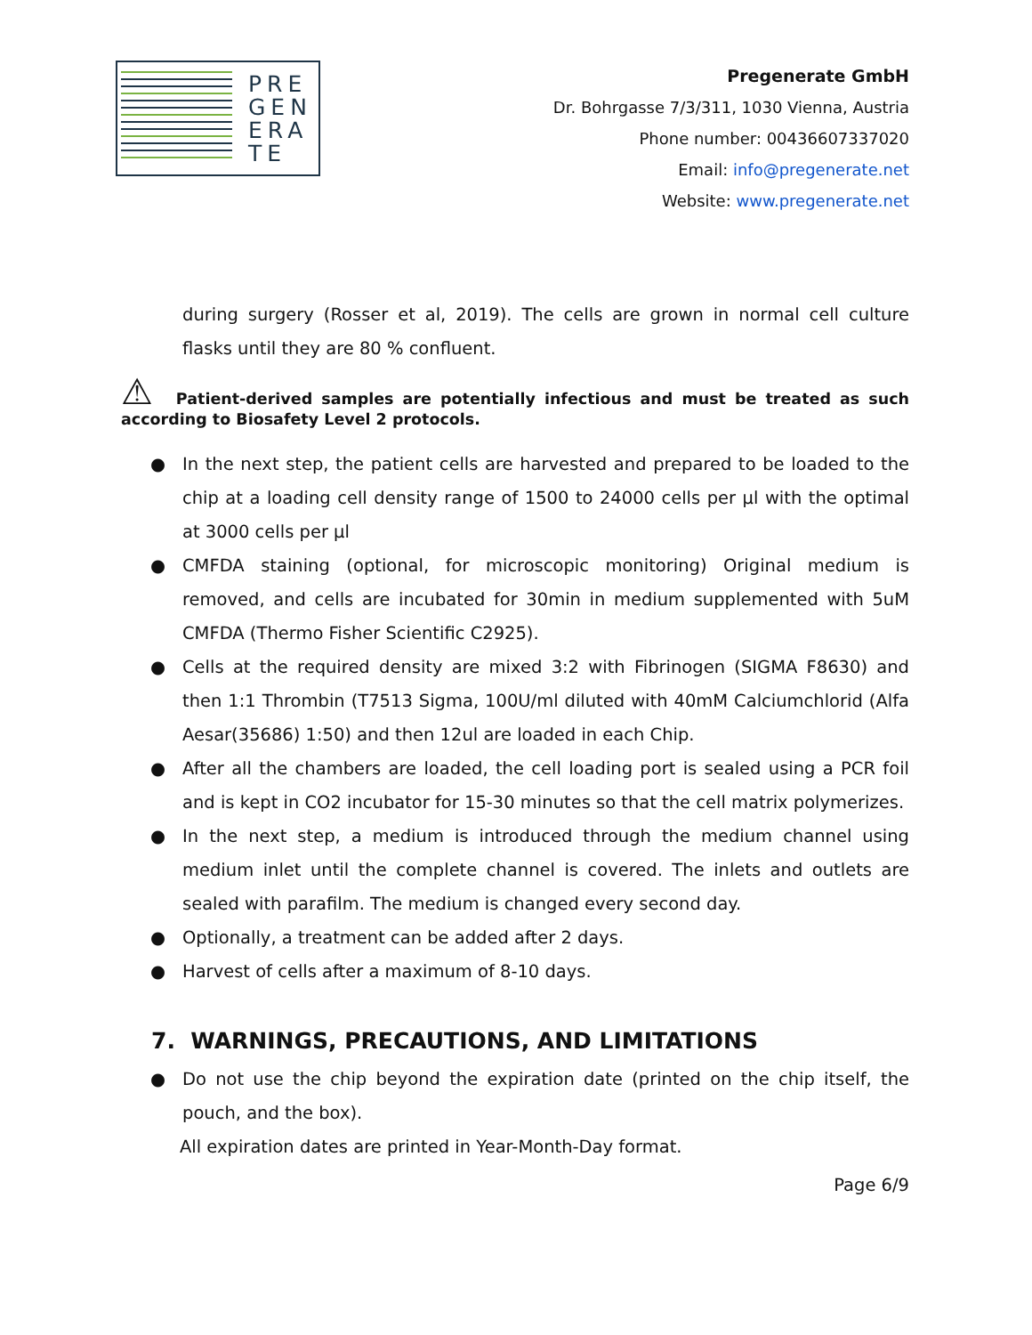PRE
GEN
ERA
TE
Pregenerate GmbH
Dr. Bohrgasse 7/3/311, 1030 Vienna, Austria
Phone number: 00436607337020
Email: info@pregenerate.net
Website: www.pregenerate.net
during surgery (Rosser et al, 2019). The cells are grown in normal cell culture flasks until they are 80 % confluent.
⚠ Patient-derived samples are potentially infectious and must be treated as such according to Biosafety Level 2 protocols.
● In the next step, the patient cells are harvested and prepared to be loaded to the chip at a loading cell density range of 1500 to 24000 cells per µl with the optimal at 3000 cells per µl
● CMFDA staining (optional, for microscopic monitoring) Original medium is removed, and cells are incubated for 30min in medium supplemented with 5uM CMFDA (Thermo Fisher Scientific C2925).
● Cells at the required density are mixed 3:2 with Fibrinogen (SIGMA F8630) and then 1:1 Thrombin (T7513 Sigma, 100U/ml diluted with 40mM Calciumchlorid (Alfa Aesar(35686) 1:50) and then 12ul are loaded in each Chip.
● After all the chambers are loaded, the cell loading port is sealed using a PCR foil and is kept in CO2 incubator for 15-30 minutes so that the cell matrix polymerizes.
● In the next step, a medium is introduced through the medium channel using medium inlet until the complete channel is covered. The inlets and outlets are sealed with parafilm. The medium is changed every second day.
● Optionally, a treatment can be added after 2 days.
● Harvest of cells after a maximum of 8-10 days.
7. WARNINGS, PRECAUTIONS, AND LIMITATIONS
● Do not use the chip beyond the expiration date (printed on the chip itself, the pouch, and the box).
All expiration dates are printed in Year-Month-Day format.
Page 6/9